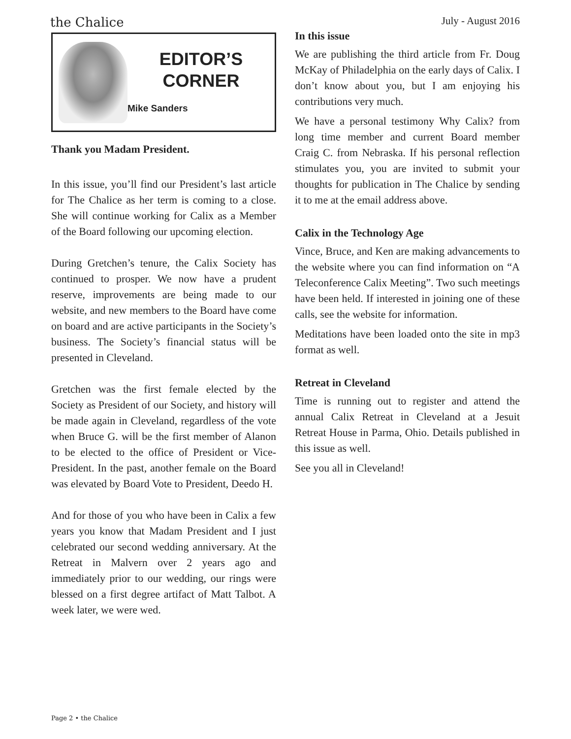the Chalice
July - August 2016
EDITOR’S
CORNER
Mike Sanders
Thank you Madam President.
In this issue, you’ll find our President’s last article for The Chalice as her term is coming to a close. She will continue working for Calix as a Member of the Board following our upcoming election.
During Gretchen’s tenure, the Calix Society has continued to prosper. We now have a prudent reserve, improvements are being made to our website, and new members to the Board have come on board and are active participants in the Society’s business. The Society’s financial status will be presented in Cleveland.
Gretchen was the first female elected by the Society as President of our Society, and history will be made again in Cleveland, regardless of the vote when Bruce G. will be the first member of Alanon to be elected to the office of President or Vice-President. In the past, another female on the Board was elevated by Board Vote to President, Deedo H.
And for those of you who have been in Calix a few years you know that Madam President and I just celebrated our second wedding anniversary. At the Retreat in Malvern over 2 years ago and immediately prior to our wedding, our rings were blessed on a first degree artifact of Matt Talbot. A week later, we were wed.
In this issue
We are publishing the third article from Fr. Doug McKay of Philadelphia on the early days of Calix. I don’t know about you, but I am enjoying his contributions very much.
We have a personal testimony Why Calix? from long time member and current Board member Craig C. from Nebraska. If his personal reflection stimulates you, you are invited to submit your thoughts for publication in The Chalice by sending it to me at the email address above.
Calix in the Technology Age
Vince, Bruce, and Ken are making advancements to the website where you can find information on “A Teleconference Calix Meeting”. Two such meetings have been held. If interested in joining one of these calls, see the website for information.
Meditations have been loaded onto the site in mp3 format as well.
Retreat in Cleveland
Time is running out to register and attend the annual Calix Retreat in Cleveland at a Jesuit Retreat House in Parma, Ohio. Details published in this issue as well.
See you all in Cleveland!
Page 2 • the Chalice